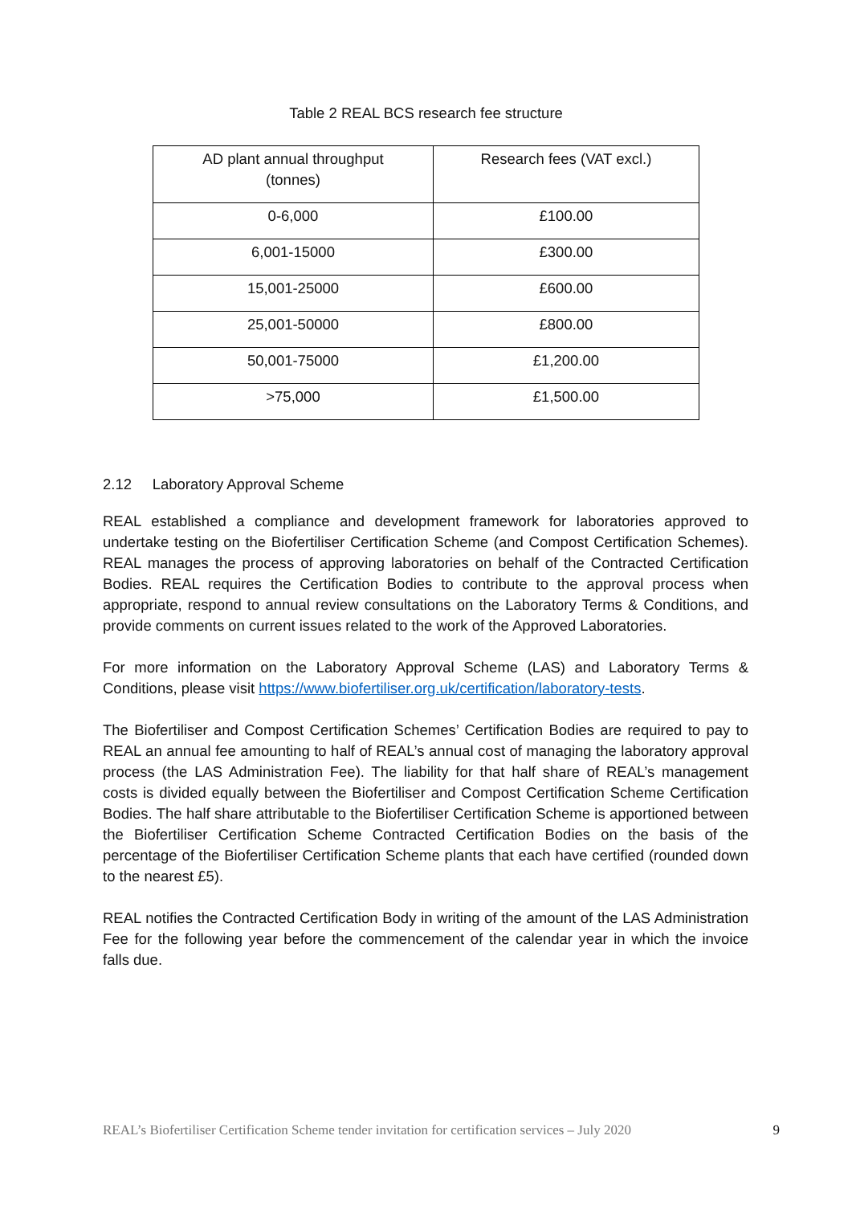Table 2 REAL BCS research fee structure
| AD plant annual throughput (tonnes) | Research fees (VAT excl.) |
| --- | --- |
| 0-6,000 | £100.00 |
| 6,001-15000 | £300.00 |
| 15,001-25000 | £600.00 |
| 25,001-50000 | £800.00 |
| 50,001-75000 | £1,200.00 |
| >75,000 | £1,500.00 |
2.12 Laboratory Approval Scheme
REAL established a compliance and development framework for laboratories approved to undertake testing on the Biofertiliser Certification Scheme (and Compost Certification Schemes). REAL manages the process of approving laboratories on behalf of the Contracted Certification Bodies. REAL requires the Certification Bodies to contribute to the approval process when appropriate, respond to annual review consultations on the Laboratory Terms & Conditions, and provide comments on current issues related to the work of the Approved Laboratories.
For more information on the Laboratory Approval Scheme (LAS) and Laboratory Terms & Conditions, please visit https://www.biofertiliser.org.uk/certification/laboratory-tests.
The Biofertiliser and Compost Certification Schemes’ Certification Bodies are required to pay to REAL an annual fee amounting to half of REAL’s annual cost of managing the laboratory approval process (the LAS Administration Fee). The liability for that half share of REAL’s management costs is divided equally between the Biofertiliser and Compost Certification Scheme Certification Bodies. The half share attributable to the Biofertiliser Certification Scheme is apportioned between the Biofertiliser Certification Scheme Contracted Certification Bodies on the basis of the percentage of the Biofertiliser Certification Scheme plants that each have certified (rounded down to the nearest £5).
REAL notifies the Contracted Certification Body in writing of the amount of the LAS Administration Fee for the following year before the commencement of the calendar year in which the invoice falls due.
REAL’s Biofertiliser Certification Scheme tender invitation for certification services – July 2020 9